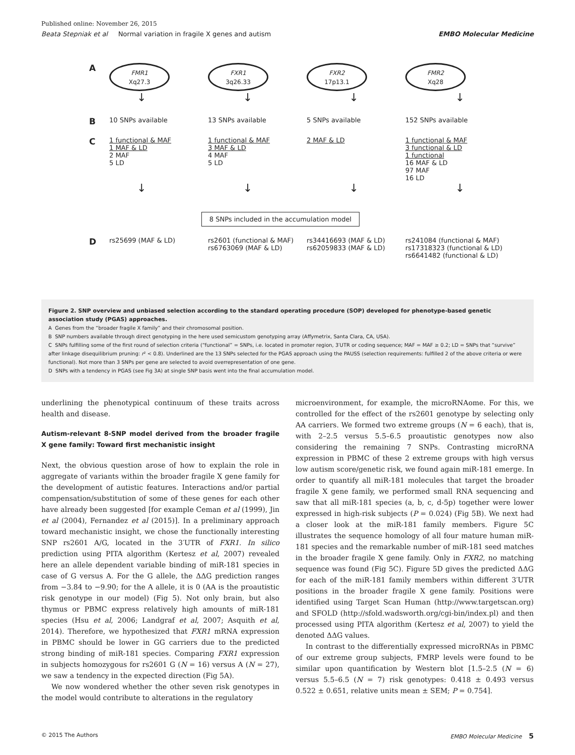Published online: November 26, 2015
Beata Stepniak et al Normal variation in fragile X genes and autism EMBO Molecular Medicine
A
FMR1
Xq27.3
FXR1
3q26.33
FXR2
17p13.1
FMR2
Xq28
↓ ↓ ↓ ↓
B
10 SNPs available 13 SNPs available 5 SNPs available 152 SNPs available
C
1 functional & MAF
1 MAF & LD
2 MAF
5 LD
1 functional & MAF
3 MAF & LD
4 MAF
5 LD
2 MAF & LD 1 functional & MAF
3 functional & LD
1 functional
16 MAF & LD
97 MAF
16 LD
↓ ↓ ↓ ↓
8 SNPs included in the accumulation model
D
rs25699 (MAF & LD) rs2601 (functional & MAF)
rs6763069 (MAF & LD)
rs34416693 (MAF & LD)
rs62059833 (MAF & LD)
rs241084 (functional & MAF)
rs17318323 (functional & LD)
rs6641482 (functional & LD)
Figure 2. SNP overview and unbiased selection according to the standard operating procedure (SOP) developed for phenotype-based genetic association study (PGAS) approaches.
A Genes from the “broader fragile X family” and their chromosomal position.
B SNP numbers available through direct genotyping in the here used semicustom genotyping array (Affymetrix, Santa Clara, CA, USA).
C SNPs fulfilling some of the first round of selection criteria (“functional” = SNPs, i.e. located in promoter region, 3′UTR or coding sequence; MAF = MAF ≥ 0.2; LD = SNPs that “survive” after linkage disequilibrium pruning: r² < 0.8). Underlined are the 13 SNPs selected for the PGAS approach using the PAUSS (selection requirements: fulfilled 2 of the above criteria or were functional). Not more than 3 SNPs per gene are selected to avoid overrepresentation of one gene.
D SNPs with a tendency in PGAS (see Fig 3A) at single SNP basis went into the final accumulation model.
underlining the phenotypical continuum of these traits across health and disease.
Autism-relevant 8-SNP model derived from the broader fragile X gene family: Toward first mechanistic insight
Next, the obvious question arose of how to explain the role in aggregate of variants within the broader fragile X gene family for the development of autistic features. Interactions and/or partial compensation/substitution of some of these genes for each other have already been suggested [for example Ceman et al (1999), Jin et al (2004), Fernandez et al (2015)]. In a preliminary approach toward mechanistic insight, we chose the functionally interesting SNP rs2601 A/G, located in the 3′UTR of FXR1. In silico prediction using PITA algorithm (Kertesz et al, 2007) revealed here an allele dependent variable binding of miR-181 species in case of G versus A. For the G allele, the ΔΔG prediction ranges from −3.84 to −9.90; for the A allele, it is 0 (AA is the proautistic risk genotype in our model) (Fig 5). Not only brain, but also thymus or PBMC express relatively high amounts of miR-181 species (Hsu et al, 2006; Landgraf et al, 2007; Asquith et al, 2014). Therefore, we hypothesized that FXR1 mRNA expression in PBMC should be lower in GG carriers due to the predicted strong binding of miR-181 species. Comparing FXR1 expression in subjects homozygous for rs2601 G (N = 16) versus A (N = 27), we saw a tendency in the expected direction (Fig 5A).
We now wondered whether the other seven risk genotypes in the model would contribute to alterations in the regulatory
microenvironment, for example, the microRNAome. For this, we controlled for the effect of the rs2601 genotype by selecting only AA carriers. We formed two extreme groups (N = 6 each), that is, with 2–2.5 versus 5.5–6.5 proautistic genotypes now also considering the remaining 7 SNPs. Contrasting microRNA expression in PBMC of these 2 extreme groups with high versus low autism score/genetic risk, we found again miR-181 emerge. In order to quantify all miR-181 molecules that target the broader fragile X gene family, we performed small RNA sequencing and saw that all miR-181 species (a, b, c, d-5p) together were lower expressed in high-risk subjects (P = 0.024) (Fig 5B). We next had a closer look at the miR-181 family members. Figure 5C illustrates the sequence homology of all four mature human miR-181 species and the remarkable number of miR-181 seed matches in the broader fragile X gene family. Only in FXR2, no matching sequence was found (Fig 5C). Figure 5D gives the predicted ΔΔG for each of the miR-181 family members within different 3′UTR positions in the broader fragile X gene family. Positions were identified using Target Scan Human (http://www.targetscan.org) and SFOLD (http://sfold.wadsworth.org/cgi-bin/index.pl) and then processed using PITA algorithm (Kertesz et al, 2007) to yield the denoted ΔΔG values.
In contrast to the differentially expressed microRNAs in PBMC of our extreme group subjects, FMRP levels were found to be similar upon quantification by Western blot [1.5–2.5 (N = 6) versus 5.5–6.5 (N = 7) risk genotypes: 0.418 ± 0.493 versus 0.522 ± 0.651, relative units mean ± SEM; P = 0.754].
© 2015 The Authors EMBO Molecular Medicine 5